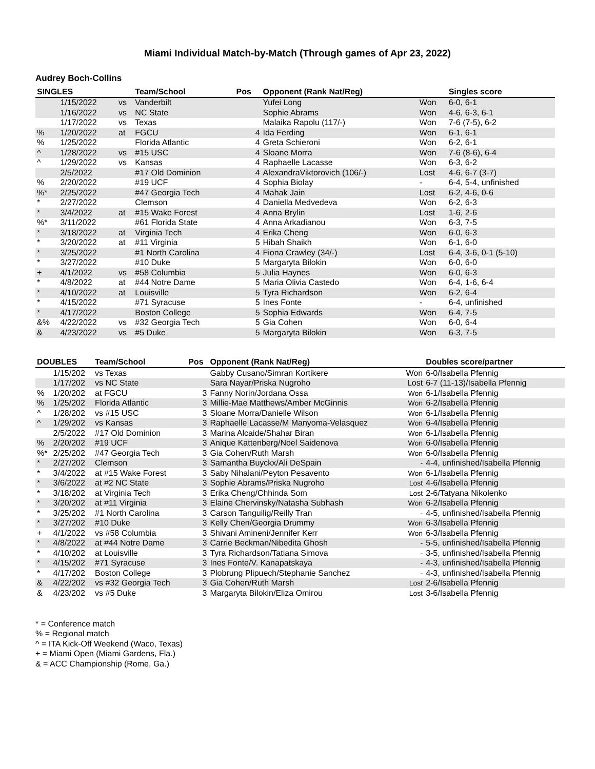Miami Individual Match-by-Match (Through games of Apr 23, 2022)
Audrey Boch-Collins
| SINGLES | | | Team/School | Pos | Opponent (Rank Nat/Reg) | | Singles score |
| --- | --- | --- | --- | --- | --- | --- | --- |
| | 1/15/2022 | vs | Vanderbilt | | Yufei Long | Won | 6-0, 6-1 |
| | 1/16/2022 | vs | NC State | | Sophie Abrams | Won | 4-6, 6-3, 6-1 |
| | 1/17/2022 | vs | Texas | | Malaika Rapolu (117/-) | Won | 7-6 (7-5), 6-2 |
| % | 1/20/2022 | at | FGCU | 4 | Ida Ferding | Won | 6-1, 6-1 |
| % | 1/25/2022 | | Florida Atlantic | 4 | Greta Schieroni | Won | 6-2, 6-1 |
| ^ | 1/28/2022 | vs | #15 USC | 4 | Sloane Morra | Won | 7-6 (8-6), 6-4 |
| ^ | 1/29/2022 | vs | Kansas | 4 | Raphaelle Lacasse | Won | 6-3, 6-2 |
| | 2/5/2022 | | #17 Old Dominion | 4 | AlexandraViktorovich (106/-) | Lost | 4-6, 6-7 (3-7) |
| % | 2/20/2022 | | #19 UCF | 4 | Sophia Biolay | - | 6-4, 5-4, unfinished |
| %* | 2/25/2022 | | #47 Georgia Tech | 4 | Mahak Jain | Lost | 6-2, 4-6, 0-6 |
| * | 2/27/2022 | | Clemson | 4 | Daniella Medvedeva | Won | 6-2, 6-3 |
| * | 3/4/2022 | at | #15 Wake Forest | 4 | Anna Brylin | Lost | 1-6, 2-6 |
| %* | 3/11/2022 | | #61 Florida State | 4 | Anna Arkadianou | Won | 6-3, 7-5 |
| * | 3/18/2022 | at | Virginia Tech | 4 | Erika Cheng | Won | 6-0, 6-3 |
| * | 3/20/2022 | at | #11 Virginia | 5 | Hibah Shaikh | Won | 6-1, 6-0 |
| * | 3/25/2022 | | #1 North Carolina | 4 | Fiona Crawley (34/-) | Lost | 6-4, 3-6, 0-1 (5-10) |
| * | 3/27/2022 | | #10 Duke | 5 | Margaryta Bilokin | Won | 6-0, 6-0 |
| + | 4/1/2022 | vs | #58 Columbia | 5 | Julia Haynes | Won | 6-0, 6-3 |
| * | 4/8/2022 | at | #44 Notre Dame | 5 | Maria Olivia Castedo | Won | 6-4, 1-6, 6-4 |
| * | 4/10/2022 | at | Louisville | 5 | Tyra Richardson | Won | 6-2, 6-4 |
| * | 4/15/2022 | | #71 Syracuse | 5 | Ines Fonte | - | 6-4, unfinished |
| * | 4/17/2022 | | Boston College | 5 | Sophia Edwards | Won | 6-4, 7-5 |
| &% | 4/22/2022 | vs | #32 Georgia Tech | 5 | Gia Cohen | Won | 6-0, 6-4 |
| & | 4/23/2022 | vs | #5 Duke | 5 | Margaryta Bilokin | Won | 6-3, 7-5 |
| DOUBLES | | Team/School | Pos | Opponent (Rank Nat/Reg) | | Doubles score/partner |
| --- | --- | --- | --- | --- | --- | --- |
| | 1/15/202 | vs Texas | | Gabby Cusano/Simran Kortikere | Won | 6-0/Isabella Pfennig |
| | 1/17/202 | vs NC State | | Sara Nayar/Priska Nugroho | Lost | 6-7 (11-13)/Isabella Pfennig |
| % | 1/20/202 | at FGCU | 3 | Fanny Norin/Jordana Ossa | Won | 6-1/Isabella Pfennig |
| % | 1/25/202 | Florida Atlantic | 3 | Millie-Mae Matthews/Amber McGinnis | Won | 6-2/Isabella Pfennig |
| ^ | 1/28/202 | vs #15 USC | 3 | Sloane Morra/Danielle Wilson | Won | 6-1/Isabella Pfennig |
| ^ | 1/29/202 | vs Kansas | 3 | Raphaelle Lacasse/M Manyoma-Velasquez | Won | 6-4/Isabella Pfennig |
| | 2/5/2022 | #17 Old Dominion | 3 | Marina Alcaide/Shahar Biran | Won | 6-1/Isabella Pfennig |
| % | 2/20/202 | #19 UCF | 3 | Anique Kattenberg/Noel Saidenova | Won | 6-0/Isabella Pfennig |
| %* | 2/25/202 | #47 Georgia Tech | 3 | Gia Cohen/Ruth Marsh | Won | 6-0/Isabella Pfennig |
| * | 2/27/202 | Clemson | 3 | Samantha Buyckx/Ali DeSpain | - | 4-4, unfinished/Isabella Pfennig |
| * | 3/4/2022 | at #15 Wake Forest | 3 | Saby Nihalani/Peyton Pesavento | Won | 6-1/Isabella Pfennig |
| * | 3/6/2022 | at #2 NC State | 3 | Sophie Abrams/Priska Nugroho | Lost | 4-6/Isabella Pfennig |
| * | 3/18/202 | at Virginia Tech | 3 | Erika Cheng/Chhinda Som | Lost | 2-6/Tatyana Nikolenko |
| * | 3/20/202 | at #11 Virginia | 3 | Elaine Chervinsky/Natasha Subhash | Won | 6-2/Isabella Pfennig |
| * | 3/25/202 | #1 North Carolina | 3 | Carson Tanguilig/Reilly Tran | - | 4-5, unfinished/Isabella Pfennig |
| * | 3/27/202 | #10 Duke | 3 | Kelly Chen/Georgia Drummy | Won | 6-3/Isabella Pfennig |
| + | 4/1/2022 | vs #58 Columbia | 3 | Shivani Amineni/Jennifer Kerr | Won | 6-3/Isabella Pfennig |
| * | 4/8/2022 | at #44 Notre Dame | 3 | Carrie Beckman/Nibedita Ghosh | - | 5-5, unfinished/Isabella Pfennig |
| * | 4/10/202 | at Louisville | 3 | Tyra Richardson/Tatiana Simova | - | 3-5, unfinished/Isabella Pfennig |
| * | 4/15/202 | #71 Syracuse | 3 | Ines Fonte/V. Kanapatskaya | - | 4-3, unfinished/Isabella Pfennig |
| * | 4/17/202 | Boston College | 3 | Plobrung Plipuech/Stephanie Sanchez | - | 4-3, unfinished/Isabella Pfennig |
| & | 4/22/202 | vs #32 Georgia Tech | 3 | Gia Cohen/Ruth Marsh | Lost | 2-6/Isabella Pfennig |
| & | 4/23/202 | vs #5 Duke | 3 | Margaryta Bilokin/Eliza Omirou | Lost | 3-6/Isabella Pfennig |
* = Conference match
% = Regional match
^ = ITA Kick-Off Weekend (Waco, Texas)
+ = Miami Open (Miami Gardens, Fla.)
& = ACC Championship (Rome, Ga.)